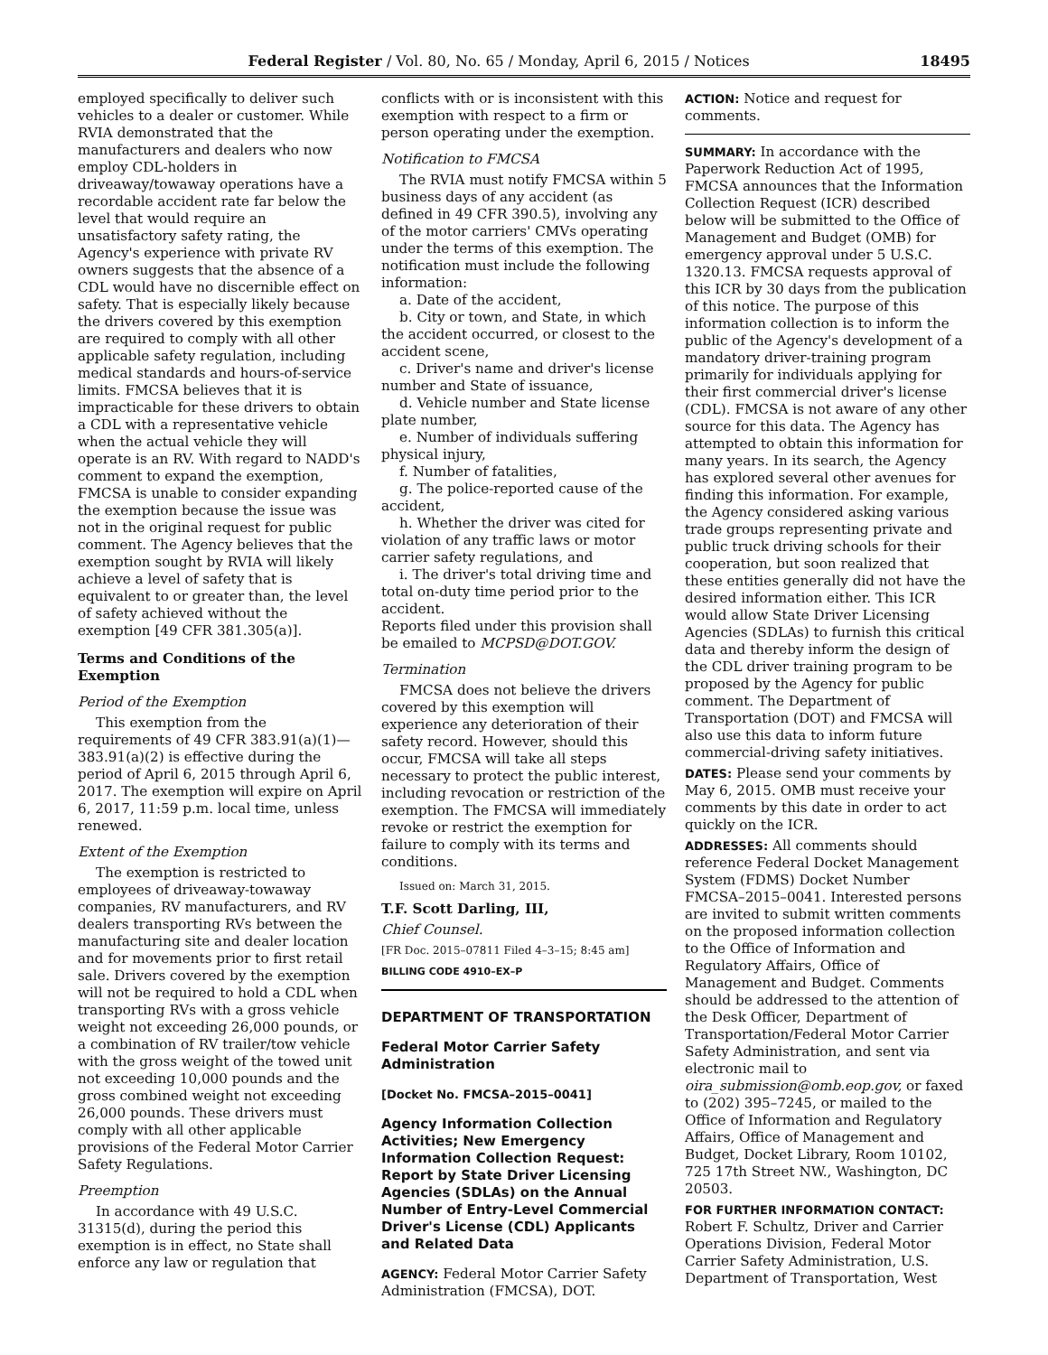Federal Register / Vol. 80, No. 65 / Monday, April 6, 2015 / Notices 18495
employed specifically to deliver such vehicles to a dealer or customer. While RVIA demonstrated that the manufacturers and dealers who now employ CDL-holders in driveaway/towaway operations have a recordable accident rate far below the level that would require an unsatisfactory safety rating, the Agency's experience with private RV owners suggests that the absence of a CDL would have no discernible effect on safety. That is especially likely because the drivers covered by this exemption are required to comply with all other applicable safety regulation, including medical standards and hours-of-service limits. FMCSA believes that it is impracticable for these drivers to obtain a CDL with a representative vehicle when the actual vehicle they will operate is an RV. With regard to NADD's comment to expand the exemption, FMCSA is unable to consider expanding the exemption because the issue was not in the original request for public comment. The Agency believes that the exemption sought by RVIA will likely achieve a level of safety that is equivalent to or greater than, the level of safety achieved without the exemption [49 CFR 381.305(a)].
Terms and Conditions of the Exemption
Period of the Exemption
This exemption from the requirements of 49 CFR 383.91(a)(1)—383.91(a)(2) is effective during the period of April 6, 2015 through April 6, 2017. The exemption will expire on April 6, 2017, 11:59 p.m. local time, unless renewed.
Extent of the Exemption
The exemption is restricted to employees of driveaway-towaway companies, RV manufacturers, and RV dealers transporting RVs between the manufacturing site and dealer location and for movements prior to first retail sale. Drivers covered by the exemption will not be required to hold a CDL when transporting RVs with a gross vehicle weight not exceeding 26,000 pounds, or a combination of RV trailer/tow vehicle with the gross weight of the towed unit not exceeding 10,000 pounds and the gross combined weight not exceeding 26,000 pounds. These drivers must comply with all other applicable provisions of the Federal Motor Carrier Safety Regulations.
Preemption
In accordance with 49 U.S.C. 31315(d), during the period this exemption is in effect, no State shall enforce any law or regulation that
conflicts with or is inconsistent with this exemption with respect to a firm or person operating under the exemption.
Notification to FMCSA
The RVIA must notify FMCSA within 5 business days of any accident (as defined in 49 CFR 390.5), involving any of the motor carriers' CMVs operating under the terms of this exemption. The notification must include the following information:
a. Date of the accident,
b. City or town, and State, in which the accident occurred, or closest to the accident scene,
c. Driver's name and driver's license number and State of issuance,
d. Vehicle number and State license plate number,
e. Number of individuals suffering physical injury,
f. Number of fatalities,
g. The police-reported cause of the accident,
h. Whether the driver was cited for violation of any traffic laws or motor carrier safety regulations, and
i. The driver's total driving time and total on-duty time period prior to the accident.
Reports filed under this provision shall be emailed to MCPSD@DOT.GOV.
Termination
FMCSA does not believe the drivers covered by this exemption will experience any deterioration of their safety record. However, should this occur, FMCSA will take all steps necessary to protect the public interest, including revocation or restriction of the exemption. The FMCSA will immediately revoke or restrict the exemption for failure to comply with its terms and conditions.
Issued on: March 31, 2015.
T.F. Scott Darling, III,
Chief Counsel.
[FR Doc. 2015–07811 Filed 4–3–15; 8:45 am]
BILLING CODE 4910–EX–P
DEPARTMENT OF TRANSPORTATION
Federal Motor Carrier Safety Administration
[Docket No. FMCSA–2015–0041]
Agency Information Collection Activities; New Emergency Information Collection Request: Report by State Driver Licensing Agencies (SDLAs) on the Annual Number of Entry-Level Commercial Driver's License (CDL) Applicants and Related Data
AGENCY: Federal Motor Carrier Safety Administration (FMCSA), DOT.
ACTION: Notice and request for comments.
SUMMARY: In accordance with the Paperwork Reduction Act of 1995, FMCSA announces that the Information Collection Request (ICR) described below will be submitted to the Office of Management and Budget (OMB) for emergency approval under 5 U.S.C. 1320.13. FMCSA requests approval of this ICR by 30 days from the publication of this notice. The purpose of this information collection is to inform the public of the Agency's development of a mandatory driver-training program primarily for individuals applying for their first commercial driver's license (CDL). FMCSA is not aware of any other source for this data. The Agency has attempted to obtain this information for many years. In its search, the Agency has explored several other avenues for finding this information. For example, the Agency considered asking various trade groups representing private and public truck driving schools for their cooperation, but soon realized that these entities generally did not have the desired information either. This ICR would allow State Driver Licensing Agencies (SDLAs) to furnish this critical data and thereby inform the design of the CDL driver training program to be proposed by the Agency for public comment. The Department of Transportation (DOT) and FMCSA will also use this data to inform future commercial-driving safety initiatives.
DATES: Please send your comments by May 6, 2015. OMB must receive your comments by this date in order to act quickly on the ICR.
ADDRESSES: All comments should reference Federal Docket Management System (FDMS) Docket Number FMCSA–2015–0041. Interested persons are invited to submit written comments on the proposed information collection to the Office of Information and Regulatory Affairs, Office of Management and Budget. Comments should be addressed to the attention of the Desk Officer, Department of Transportation/Federal Motor Carrier Safety Administration, and sent via electronic mail to oira_submission@omb.eop.gov, or faxed to (202) 395–7245, or mailed to the Office of Information and Regulatory Affairs, Office of Management and Budget, Docket Library, Room 10102, 725 17th Street NW., Washington, DC 20503.
FOR FURTHER INFORMATION CONTACT: Robert F. Schultz, Driver and Carrier Operations Division, Federal Motor Carrier Safety Administration, U.S. Department of Transportation, West